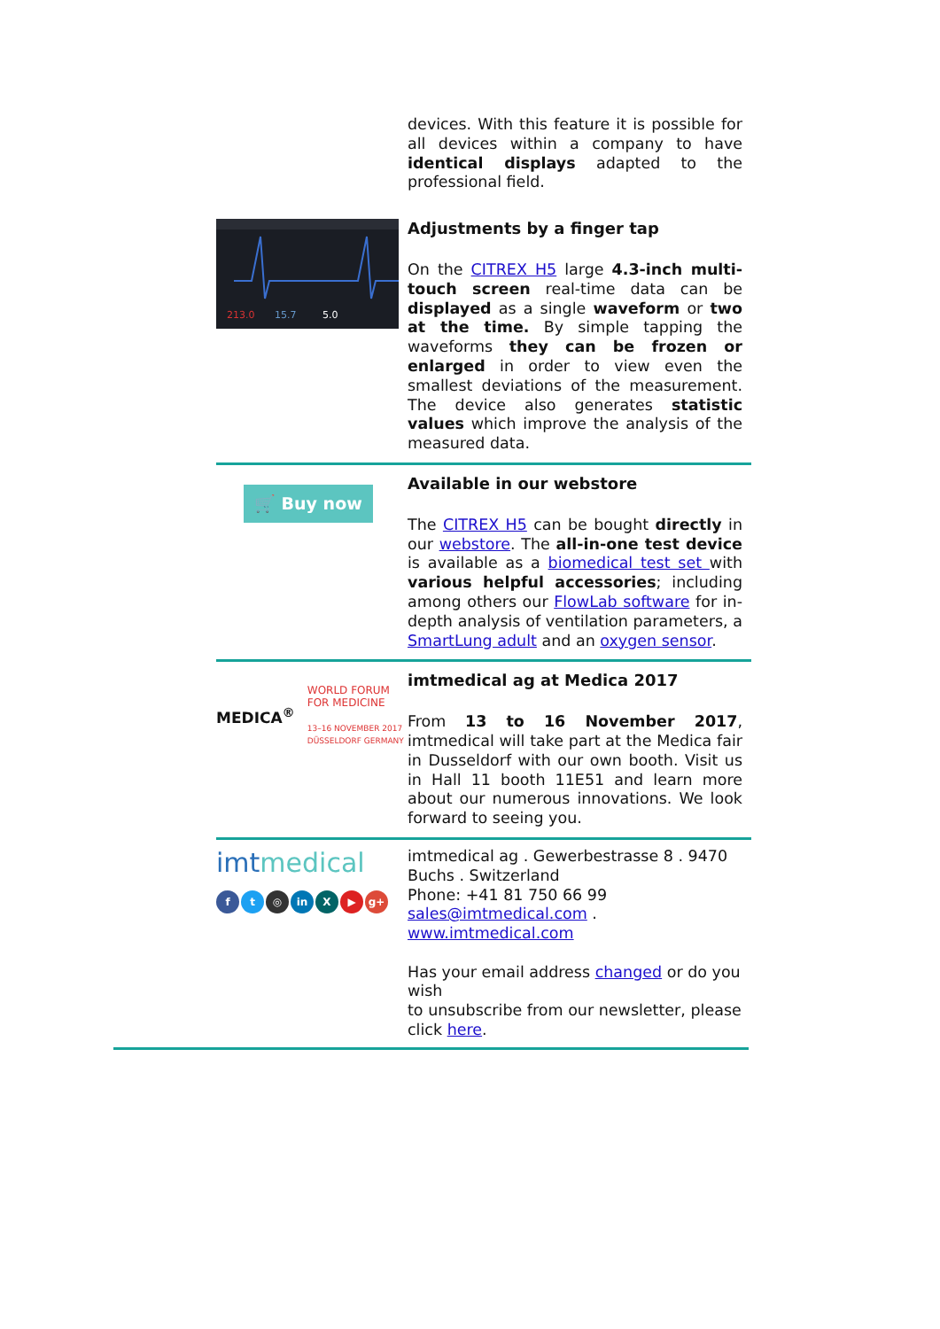devices. With this feature it is possible for all devices within a company to have identical displays adapted to the professional field.
213.0
15.7
5.0
Adjustments by a finger tap
On the CITREX H5 large 4.3-inch multi-touch screen real-time data can be displayed as a single waveform or two at the time. By simple tapping the waveforms they can be frozen or enlarged in order to view even the smallest deviations of the measurement. The device also generates statistic values which improve the analysis of the measured data.
🛒 Buy now
Available in our webstore
The CITREX H5 can be bought directly in our webstore. The all-in-one test device is available as a biomedical test set with various helpful accessories; including among others our FlowLab software for in-depth analysis of ventilation parameters, a SmartLung adult and an oxygen sensor.
MEDICA<sup>®</sup>
WORLD FORUM
FOR MEDICINE
13–16 NOVEMBER 2017
DÜSSELDORF GERMANY
imtmedical ag at Medica 2017
From 13 to 16 November 2017, imtmedical will take part at the Medica fair in Dusseldorf with our own booth. Visit us in Hall 11 booth 11E51 and learn more about our numerous innovations. We look forward to seeing you.
imtmedical
ft ◎ in X ▶ g+
imtmedical ag . Gewerbestrasse 8 . 9470 Buchs . Switzerland
Phone: +41 81 750 66 99
sales@imtmedical.com .
www.imtmedical.com
Has your email address changed or do you wish
to unsubscribe from our newsletter, please click here.